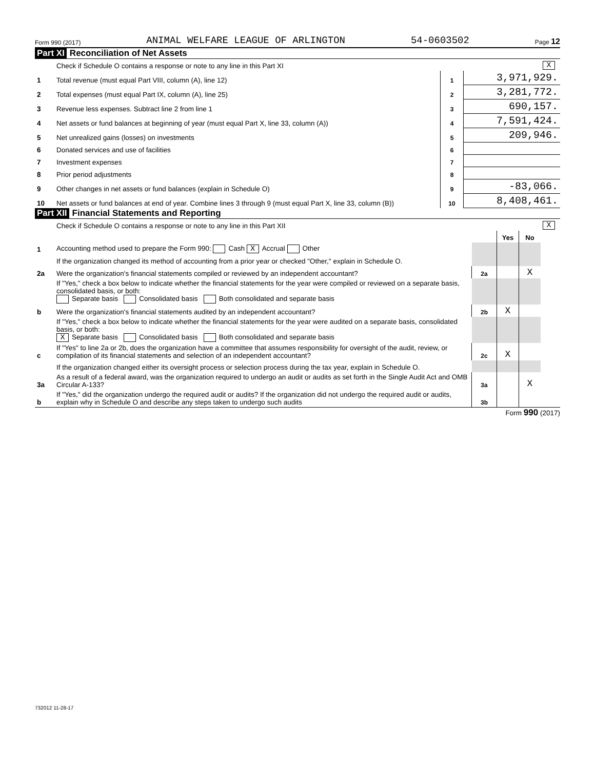Form 990 (2017) ANIMAL WELFARE LEAGUE OF ARLINGTON 54-0603502 Page 12
Part XI Reconciliation of Net Assets
| | Check if Schedule O contains a response or note to any line in this Part XI | X | |
| 1 | Total revenue (must equal Part VIII, column (A), line 12) | 1 | 3,971,929. |
| 2 | Total expenses (must equal Part IX, column (A), line 25) | 2 | 3,281,772. |
| 3 | Revenue less expenses. Subtract line 2 from line 1 | 3 | 690,157. |
| 4 | Net assets or fund balances at beginning of year (must equal Part X, line 33, column (A)) | 4 | 7,591,424. |
| 5 | Net unrealized gains (losses) on investments | 5 | 209,946. |
| 6 | Donated services and use of facilities | 6 | |
| 7 | Investment expenses | 7 | |
| 8 | Prior period adjustments | 8 | |
| 9 | Other changes in net assets or fund balances (explain in Schedule O) | 9 | -83,066. |
| 10 | Net assets or fund balances at end of year. Combine lines 3 through 9 (must equal Part X, line 33, column (B)) | 10 | 8,408,461. |
Part XII Financial Statements and Reporting
| | Check if Schedule O contains a response or note to any line in this Part XII | | | | X |
| | | | Yes | No | |
| 1 | Accounting method used to prepare the Form 990: Cash X Accrual Other | | | | |
| | If the organization changed its method of accounting from a prior year or checked "Other," explain in Schedule O. | | | | |
| 2a | Were the organization's financial statements compiled or reviewed by an independent accountant? | 2a | | X | |
| | If "Yes," check a box below to indicate whether the financial statements for the year were compiled or reviewed on a separate basis, consolidated basis, or both: Separate basis Consolidated basis Both consolidated and separate basis | | | | |
| b | Were the organization's financial statements audited by an independent accountant? | 2b | X | | |
| | If "Yes," check a box below to indicate whether the financial statements for the year were audited on a separate basis, consolidated basis, or both: X Separate basis Consolidated basis Both consolidated and separate basis | | | | |
| c | If "Yes" to line 2a or 2b, does the organization have a committee that assumes responsibility for oversight of the audit, review, or compilation of its financial statements and selection of an independent accountant? | 2c | X | | |
| | If the organization changed either its oversight process or selection process during the tax year, explain in Schedule O. | | | | |
| 3a | As a result of a federal award, was the organization required to undergo an audit or audits as set forth in the Single Audit Act and OMB Circular A-133? | 3a | | X | |
| b | If "Yes," did the organization undergo the required audit or audits? If the organization did not undergo the required audit or audits, explain why in Schedule O and describe any steps taken to undergo such audits | 3b | | | |
Form 990 (2017)
732012 11-28-17